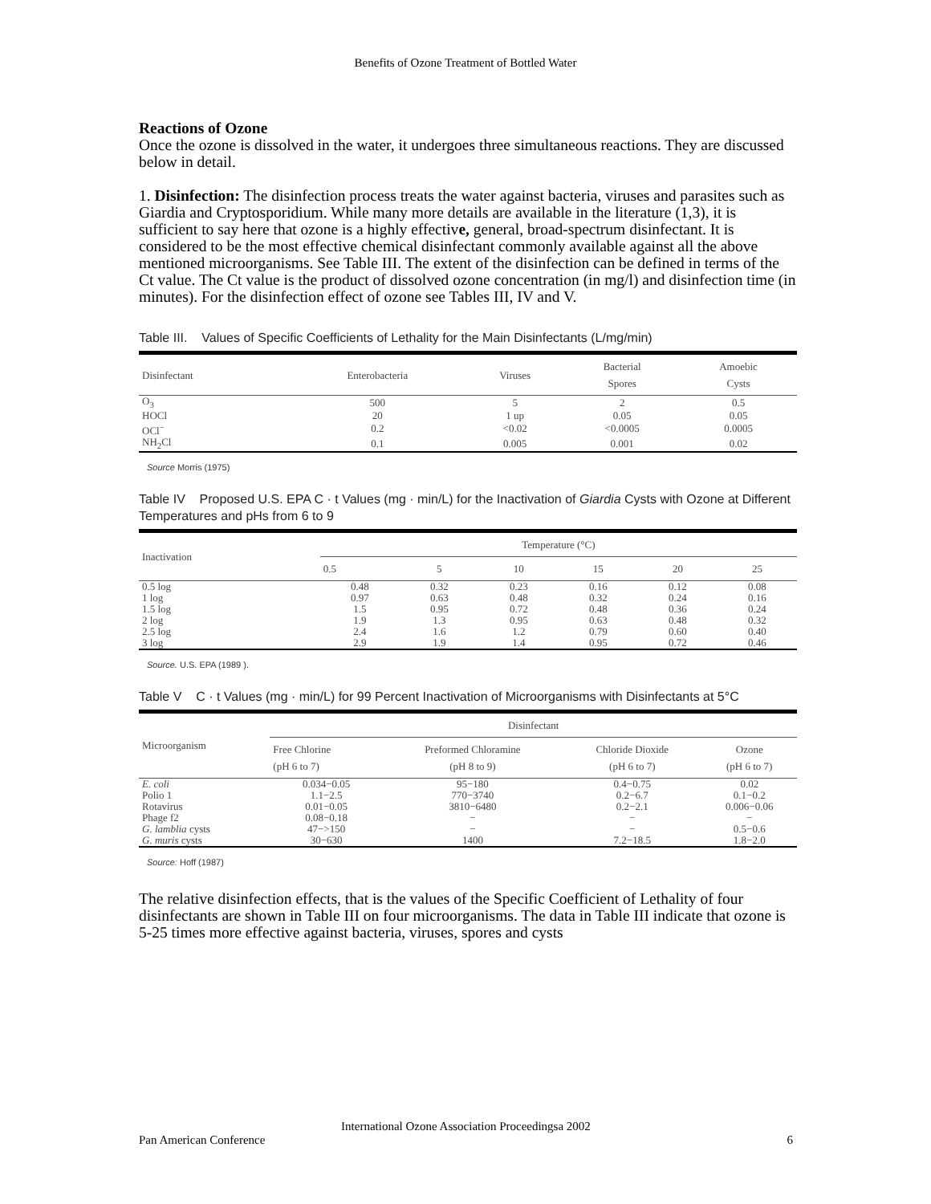Benefits of Ozone Treatment of Bottled Water
Reactions of Ozone
Once the ozone is dissolved in the water, it undergoes three simultaneous reactions. They are discussed below in detail.
1. Disinfection: The disinfection process treats the water against bacteria, viruses and parasites such as Giardia and Cryptosporidium. While many more details are available in the literature (1,3), it is sufficient to say here that ozone is a highly effective, general, broad-spectrum disinfectant. It is considered to be the most effective chemical disinfectant commonly available against all the above mentioned microorganisms. See Table III. The extent of the disinfection can be defined in terms of the Ct value. The Ct value is the product of dissolved ozone concentration (in mg/l) and disinfection time (in minutes). For the disinfection effect of ozone see Tables III, IV and V.
Table III. Values of Specific Coefficients of Lethality for the Main Disinfectants (L/mg/min)
| Disinfectant | Enterobacteria | Viruses | Bacterial Spores | Amoebic Cysts |
| --- | --- | --- | --- | --- |
| O<sub>3</sub> | 500 | 5 | 2 | 0.5 |
| HOCl | 20 | 1 up | 0.05 | 0.05 |
| OCl<sup>−</sup> | 0.2 | <0.02 | <0.0005 | 0.0005 |
| NH<sub>2</sub>Cl | 0.1 | 0.005 | 0.001 | 0.02 |
Source Morris (1975)
Table IV Proposed U.S. EPA C · t Values (mg · min/L) for the Inactivation of Giardia Cysts with Ozone at Different Temperatures and pHs from 6 to 9
| Inactivation | Temperature (°C) | | | | | |
| --- | --- | --- | --- | --- | --- | --- |
| | 0.5 | 5 | 10 | 15 | 20 | 25 |
| 0.5 log | 0.48 | 0.32 | 0.23 | 0.16 | 0.12 | 0.08 |
| 1 log | 0.97 | 0.63 | 0.48 | 0.32 | 0.24 | 0.16 |
| 1.5 log | 1.5 | 0.95 | 0.72 | 0.48 | 0.36 | 0.24 |
| 2 log | 1.9 | 1.3 | 0.95 | 0.63 | 0.48 | 0.32 |
| 2.5 log | 2.4 | 1.6 | 1.2 | 0.79 | 0.60 | 0.40 |
| 3 log | 2.9 | 1.9 | 1.4 | 0.95 | 0.72 | 0.46 |
Source. U.S. EPA (1989 ).
Table V C · t Values (mg · min/L) for 99 Percent Inactivation of Microorganisms with Disinfectants at 5°C
| Microorganism | Disinfectant | | | |
| --- | --- | --- | --- | --- |
| | Free Chlorine (pH 6 to 7) | Preformed Chloramine (pH 8 to 9) | Chloride Dioxide (pH 6 to 7) | Ozone (pH 6 to 7) |
| E. coli | 0.034−0.05 | 95−180 | 0.4−0.75 | 0.02 |
| Polio 1 | 1.1−2.5 | 770−3740 | 0.2−6.7 | 0.1−0.2 |
| Rotavirus | 0.01−0.05 | 3810−6480 | 0.2−2.1 | 0.006−0.06 |
| Phage f2 | 0.08−0.18 | − | − | − |
| G. lamblia cysts | 47−>150 | − | − | 0.5−0.6 |
| G. muris cysts | 30−630 | 1400 | 7.2−18.5 | 1.8−2.0 |
Source: Hoff (1987)
The relative disinfection effects, that is the values of the Specific Coefficient of Lethality of four disinfectants are shown in Table III on four microorganisms. The data in Table III indicate that ozone is 5-25 times more effective against bacteria, viruses, spores and cysts
International Ozone Association Proceedingsa 2002
Pan American Conference 6